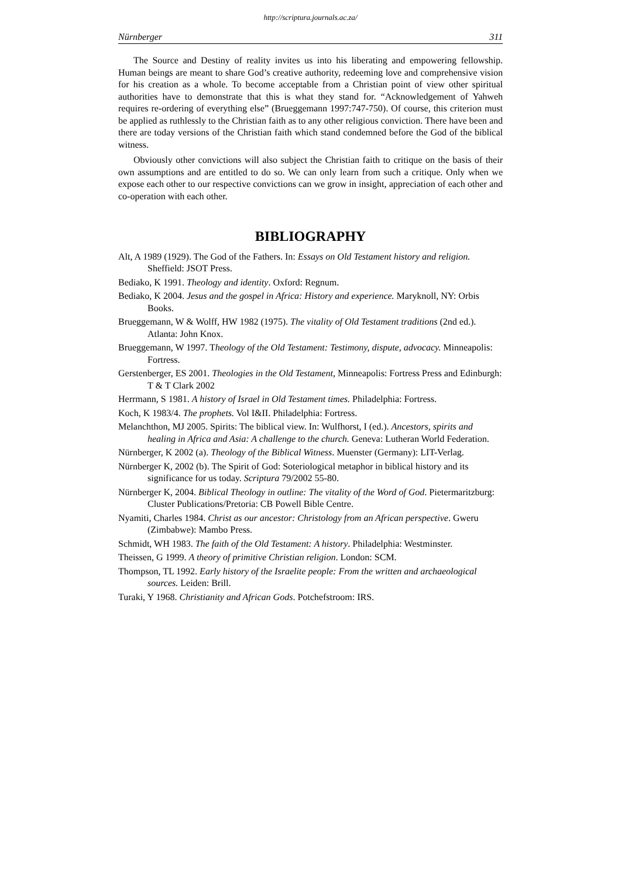http://scriptura.journals.ac.za/
Nürnberger 311
The Source and Destiny of reality invites us into his liberating and empowering fellowship. Human beings are meant to share God’s creative authority, redeeming love and comprehensive vision for his creation as a whole. To become acceptable from a Christian point of view other spiritual authorities have to demonstrate that this is what they stand for. “Acknowledgement of Yahweh requires re-ordering of everything else” (Brueggemann 1997:747-750). Of course, this criterion must be applied as ruthlessly to the Christian faith as to any other religious conviction. There have been and there are today versions of the Christian faith which stand condemned before the God of the biblical witness.
Obviously other convictions will also subject the Christian faith to critique on the basis of their own assumptions and are entitled to do so. We can only learn from such a critique. Only when we expose each other to our respective convictions can we grow in insight, appreciation of each other and co-operation with each other.
BIBLIOGRAPHY
Alt, A 1989 (1929). The God of the Fathers. In: Essays on Old Testament history and religion. Sheffield: JSOT Press.
Bediako, K 1991. Theology and identity. Oxford: Regnum.
Bediako, K 2004. Jesus and the gospel in Africa: History and experience. Maryknoll, NY: Orbis Books.
Brueggemann, W & Wolff, HW 1982 (1975). The vitality of Old Testament traditions (2nd ed.). Atlanta: John Knox.
Brueggemann, W 1997. Theology of the Old Testament: Testimony, dispute, advocacy. Minneapolis: Fortress.
Gerstenberger, ES 2001. Theologies in the Old Testament, Minneapolis: Fortress Press and Edinburgh: T & T Clark 2002
Herrmann, S 1981. A history of Israel in Old Testament times. Philadelphia: Fortress.
Koch, K 1983/4. The prophets. Vol I&II. Philadelphia: Fortress.
Melanchthon, MJ 2005. Spirits: The biblical view. In: Wulfhorst, I (ed.). Ancestors, spirits and healing in Africa and Asia: A challenge to the church. Geneva: Lutheran World Federation.
Nürnberger, K 2002 (a). Theology of the Biblical Witness. Muenster (Germany): LIT-Verlag.
Nürnberger K, 2002 (b). The Spirit of God: Soteriological metaphor in biblical history and its significance for us today. Scriptura 79/2002 55-80.
Nürnberger K, 2004. Biblical Theology in outline: The vitality of the Word of God. Pietermaritzburg: Cluster Publications/Pretoria: CB Powell Bible Centre.
Nyamiti, Charles 1984. Christ as our ancestor: Christology from an African perspective. Gweru (Zimbabwe): Mambo Press.
Schmidt, WH 1983. The faith of the Old Testament: A history. Philadelphia: Westminster.
Theissen, G 1999. A theory of primitive Christian religion. London: SCM.
Thompson, TL 1992. Early history of the Israelite people: From the written and archaeological sources. Leiden: Brill.
Turaki, Y 1968. Christianity and African Gods. Potchefstroom: IRS.